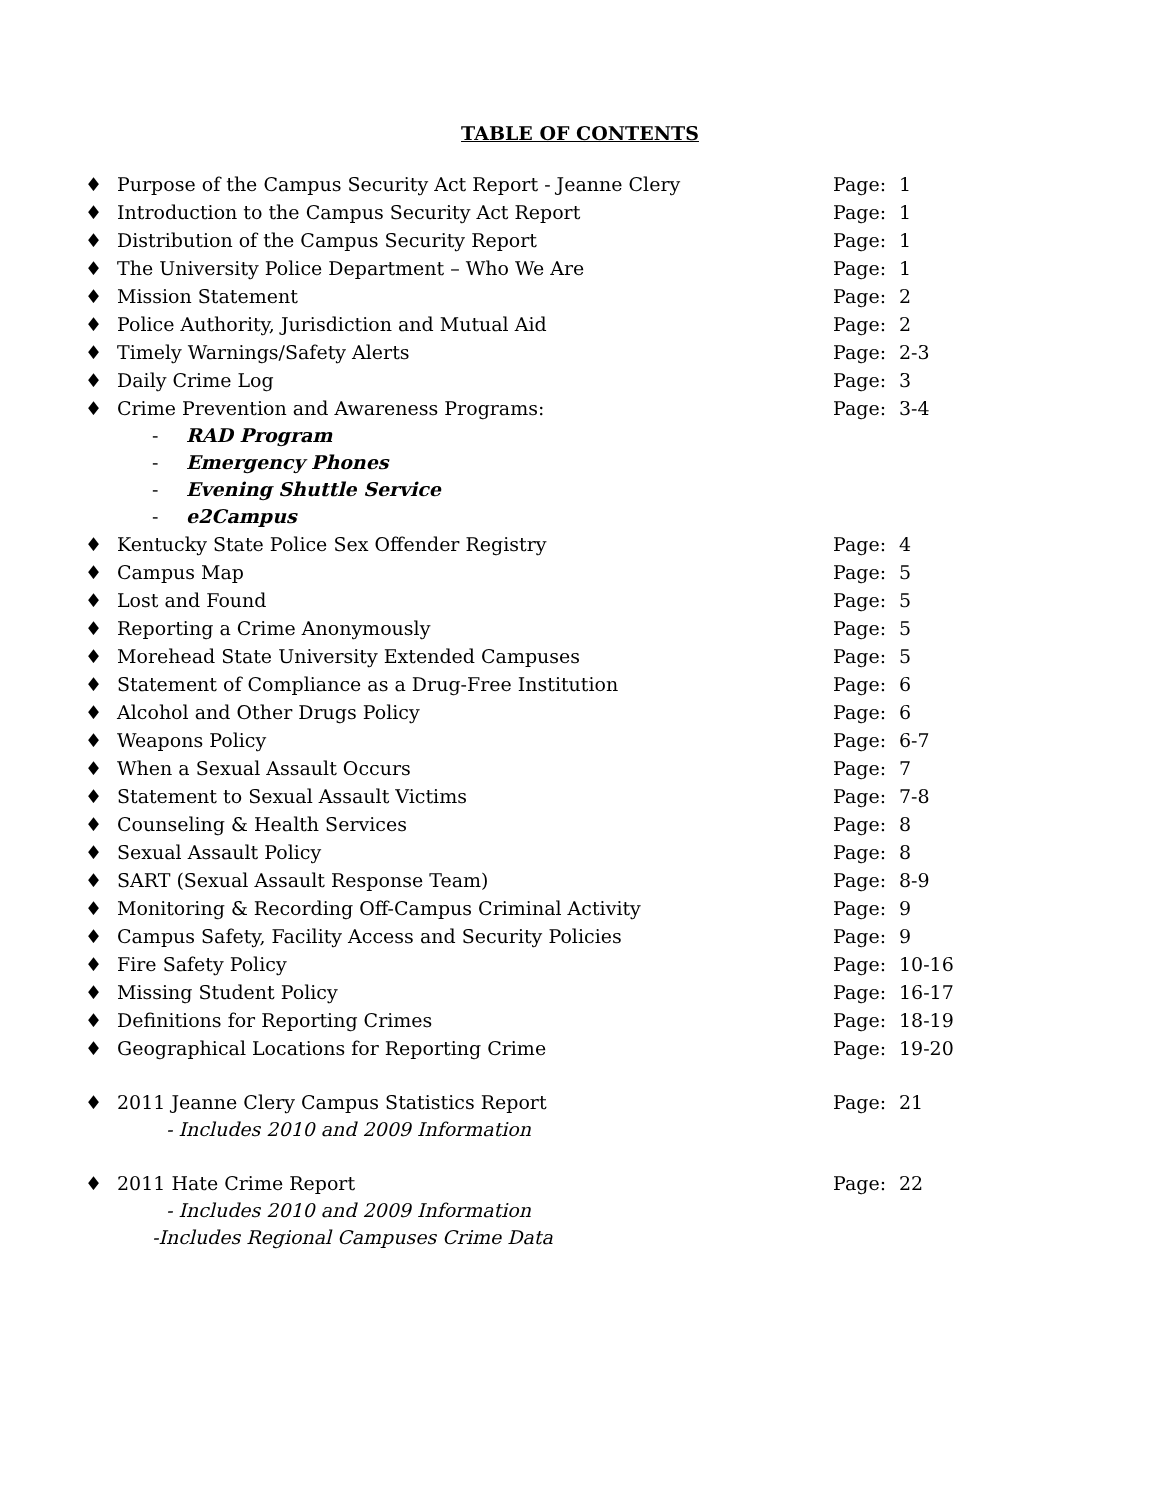TABLE OF CONTENTS
♦ Purpose of the Campus Security Act Report - Jeanne Clery Page: 1
♦ Introduction to the Campus Security Act Report Page: 1
♦ Distribution of the Campus Security Report Page: 1
♦ The University Police Department – Who We Are Page: 1
♦ Mission Statement Page: 2
♦ Police Authority, Jurisdiction and Mutual Aid Page: 2
♦ Timely Warnings/Safety Alerts Page: 2-3
♦ Daily Crime Log Page: 3
♦ Crime Prevention and Awareness Programs: Page: 3-4
- RAD Program
- Emergency Phones
- Evening Shuttle Service
- e2Campus
♦ Kentucky State Police Sex Offender Registry Page: 4
♦ Campus Map Page: 5
♦ Lost and Found Page: 5
♦ Reporting a Crime Anonymously Page: 5
♦ Morehead State University Extended Campuses Page: 5
♦ Statement of Compliance as a Drug-Free Institution Page: 6
♦ Alcohol and Other Drugs Policy Page: 6
♦ Weapons Policy Page: 6-7
♦ When a Sexual Assault Occurs Page: 7
♦ Statement to Sexual Assault Victims Page: 7-8
♦ Counseling & Health Services Page: 8
♦ Sexual Assault Policy Page: 8
♦ SART (Sexual Assault Response Team) Page: 8-9
♦ Monitoring & Recording Off-Campus Criminal Activity Page: 9
♦ Campus Safety, Facility Access and Security Policies Page: 9
♦ Fire Safety Policy Page: 10-16
♦ Missing Student Policy Page: 16-17
♦ Definitions for Reporting Crimes Page: 18-19
♦ Geographical Locations for Reporting Crime Page: 19-20
♦ 2011 Jeanne Clery Campus Statistics Report Page: 21
- Includes 2010 and 2009 Information
♦ 2011 Hate Crime Report Page: 22
- Includes 2010 and 2009 Information
-Includes Regional Campuses Crime Data